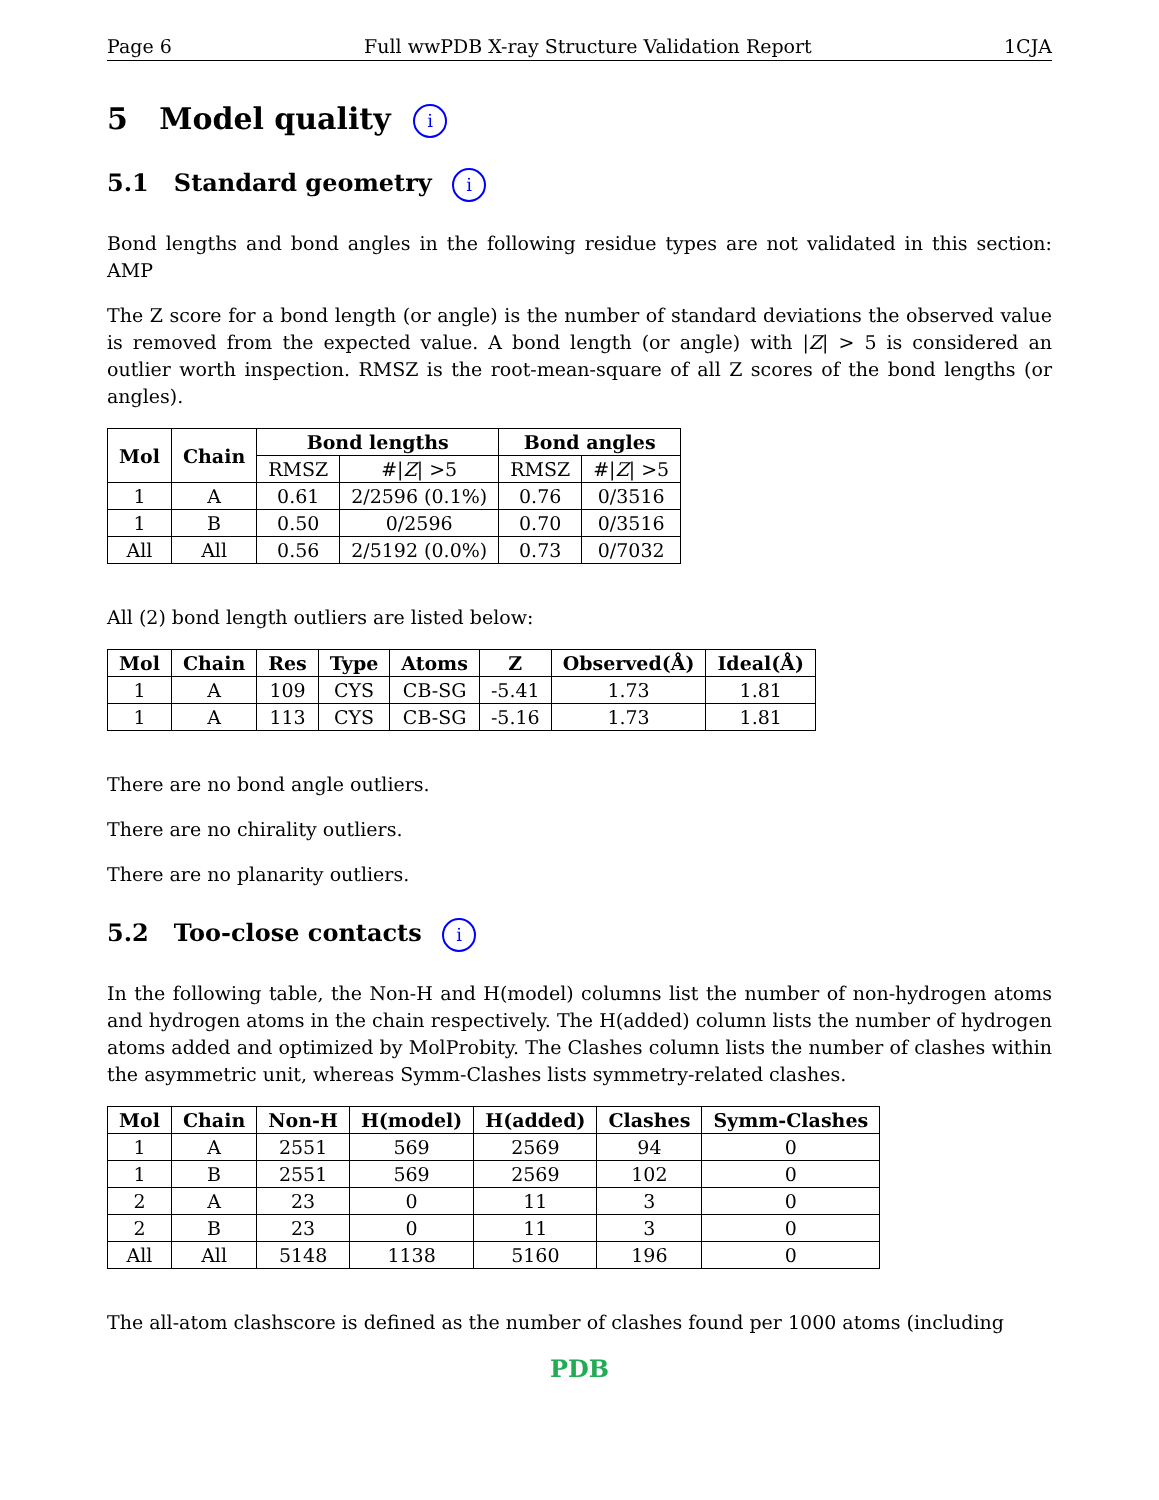Page 6 Full wwPDB X-ray Structure Validation Report 1CJA
5 Model quality i
5.1 Standard geometry i
Bond lengths and bond angles in the following residue types are not validated in this section: AMP
The Z score for a bond length (or angle) is the number of standard deviations the observed value is removed from the expected value. A bond length (or angle) with |Z| > 5 is considered an outlier worth inspection. RMSZ is the root-mean-square of all Z scores of the bond lengths (or angles).
| Mol | Chain | Bond lengths | | Bond angles | |
| --- | --- | --- | --- | --- | --- |
| | | RMSZ | #/ Z / >5 | RMSZ | #/ Z / >5 |
| 1 | A | 0.61 | 2/2596 (0.1%) | 0.76 | 0/3516 |
| 1 | B | 0.50 | 0/2596 | 0.70 | 0/3516 |
| All | All | 0.56 | 2/5192 (0.0%) | 0.73 | 0/7032 |
All (2) bond length outliers are listed below:
| Mol | Chain | Res | Type | Atoms | Z | Observed(Å) | Ideal(Å) |
| --- | --- | --- | --- | --- | --- | --- | --- |
| 1 | A | 109 | CYS | CB-SG | -5.41 | 1.73 | 1.81 |
| 1 | A | 113 | CYS | CB-SG | -5.16 | 1.73 | 1.81 |
There are no bond angle outliers.
There are no chirality outliers.
There are no planarity outliers.
5.2 Too-close contacts i
In the following table, the Non-H and H(model) columns list the number of non-hydrogen atoms and hydrogen atoms in the chain respectively. The H(added) column lists the number of hydrogen atoms added and optimized by MolProbity. The Clashes column lists the number of clashes within the asymmetric unit, whereas Symm-Clashes lists symmetry-related clashes.
| Mol | Chain | Non-H | H(model) | H(added) | Clashes | Symm-Clashes |
| --- | --- | --- | --- | --- | --- | --- |
| 1 | A | 2551 | 569 | 2569 | 94 | 0 |
| 1 | B | 2551 | 569 | 2569 | 102 | 0 |
| 2 | A | 23 | 0 | 11 | 3 | 0 |
| 2 | B | 23 | 0 | 11 | 3 | 0 |
| All | All | 5148 | 1138 | 5160 | 196 | 0 |
The all-atom clashscore is defined as the number of clashes found per 1000 atoms (including
PDB